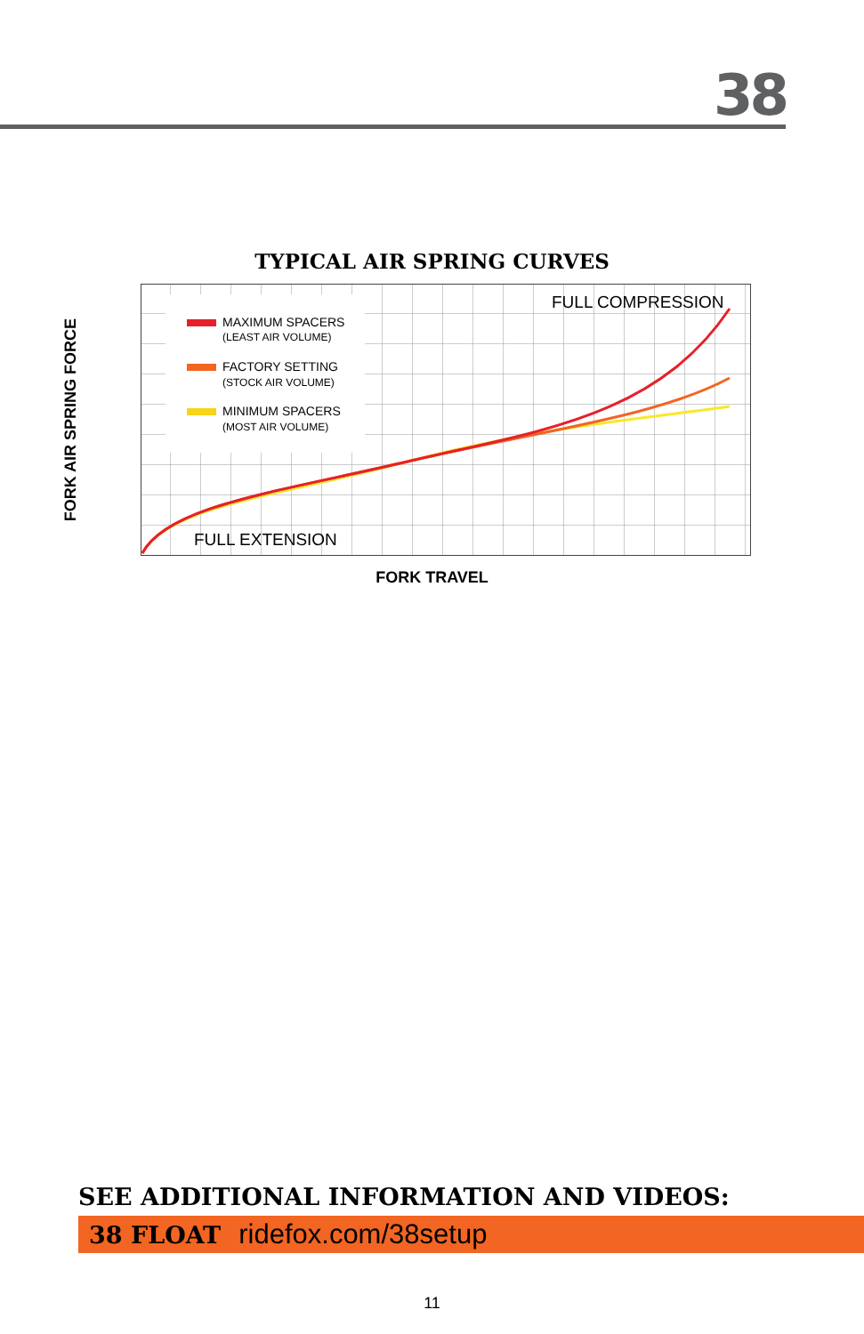38
TYPICAL AIR SPRING CURVES
FORK AIR SPRING FORCE
MAXIMUM SPACERS
(LEAST AIR VOLUME)
FACTORY SETTING
(STOCK AIR VOLUME)
MINIMUM SPACERS
(MOST AIR VOLUME)
FULL COMPRESSION
FULL EXTENSION
FORK TRAVEL
SEE ADDITIONAL INFORMATION AND VIDEOS:
38 FLOAT ridefox.com/38setup
11